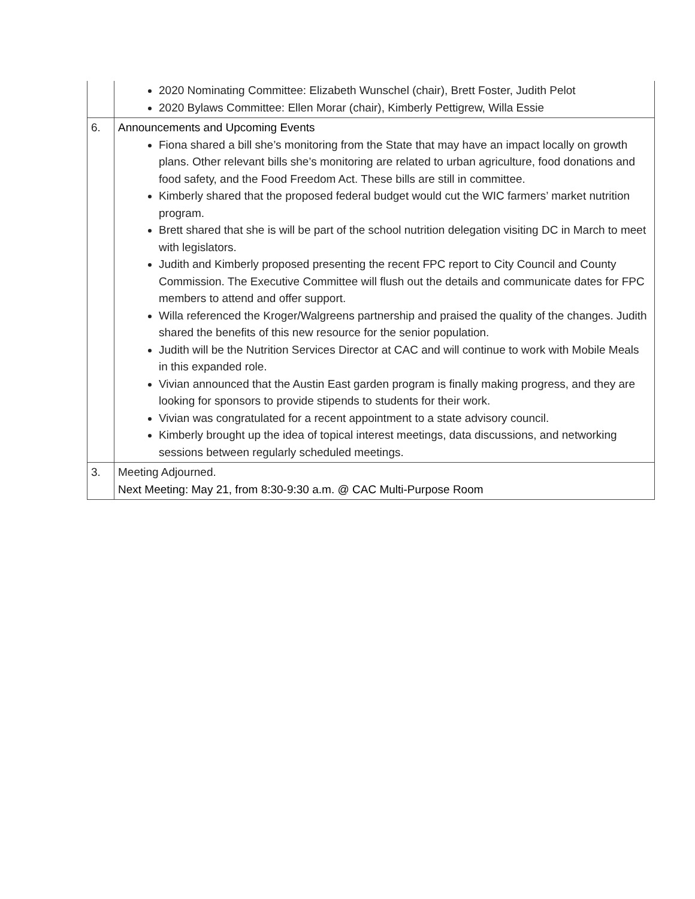| | 2020 Nominating Committee: Elizabeth Wunschel (chair), Brett Foster, Judith Pelot 2020 Bylaws Committee: Ellen Morar (chair), Kimberly Pettigrew, Willa Essie |
| 6. | Announcements and Upcoming Events Fiona shared a bill she’s monitoring from the State that may have an impact locally on growth plans. Other relevant bills she’s monitoring are related to urban agriculture, food donations and food safety, and the Food Freedom Act. These bills are still in committee. Kimberly shared that the proposed federal budget would cut the WIC farmers’ market nutrition program. Brett shared that she is will be part of the school nutrition delegation visiting DC in March to meet with legislators. Judith and Kimberly proposed presenting the recent FPC report to City Council and County Commission. The Executive Committee will flush out the details and communicate dates for FPC members to attend and offer support. Willa referenced the Kroger/Walgreens partnership and praised the quality of the changes. Judith shared the benefits of this new resource for the senior population. Judith will be the Nutrition Services Director at CAC and will continue to work with Mobile Meals in this expanded role. Vivian announced that the Austin East garden program is finally making progress, and they are looking for sponsors to provide stipends to students for their work. Vivian was congratulated for a recent appointment to a state advisory council. Kimberly brought up the idea of topical interest meetings, data discussions, and networking sessions between regularly scheduled meetings. |
| 3. | Meeting Adjourned. Next Meeting: May 21, from 8:30-9:30 a.m. @ CAC Multi-Purpose Room |